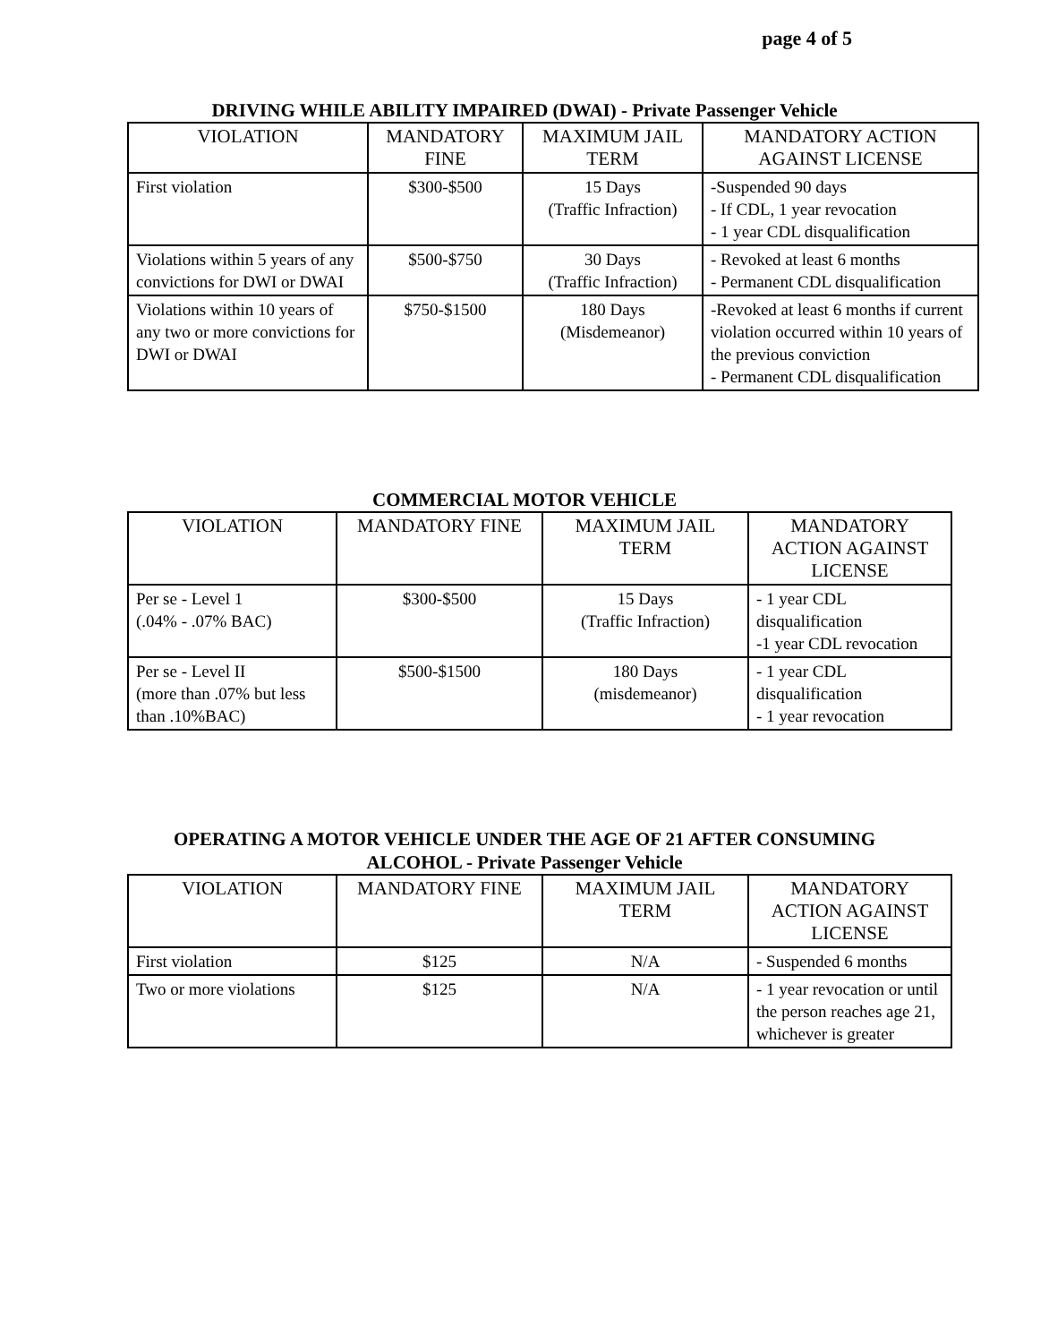page 4 of 5
DRIVING WHILE ABILITY IMPAIRED (DWAI) - Private Passenger Vehicle
| VIOLATION | MANDATORY FINE | MAXIMUM JAIL TERM | MANDATORY ACTION AGAINST LICENSE |
| --- | --- | --- | --- |
| First violation | $300-$500 | 15 Days (Traffic Infraction) | -Suspended 90 days - If CDL, 1 year revocation - 1 year CDL disqualification |
| Violations within 5 years of any convictions for DWI or DWAI | $500-$750 | 30 Days (Traffic Infraction) | - Revoked at least 6 months - Permanent CDL disqualification |
| Violations within 10 years of any two or more convictions for DWI or DWAI | $750-$1500 | 180 Days (Misdemeanor) | -Revoked at least 6 months if current violation occurred within 10 years of the previous conviction - Permanent CDL disqualification |
COMMERCIAL MOTOR VEHICLE
| VIOLATION | MANDATORY FINE | MAXIMUM JAIL TERM | MANDATORY ACTION AGAINST LICENSE |
| --- | --- | --- | --- |
| Per se - Level 1 (.04% - .07% BAC) | $300-$500 | 15 Days (Traffic Infraction) | - 1 year CDL disqualification -1 year CDL revocation |
| Per se - Level II (more than .07% but less than .10%BAC) | $500-$1500 | 180 Days (misdemeanor) | - 1 year CDL disqualification - 1 year revocation |
OPERATING A MOTOR VEHICLE UNDER THE AGE OF 21 AFTER CONSUMING
ALCOHOL - Private Passenger Vehicle
| VIOLATION | MANDATORY FINE | MAXIMUM JAIL TERM | MANDATORY ACTION AGAINST LICENSE |
| --- | --- | --- | --- |
| First violation | $125 | N/A | - Suspended 6 months |
| Two or more violations | $125 | N/A | - 1 year revocation or until the person reaches age 21, whichever is greater |